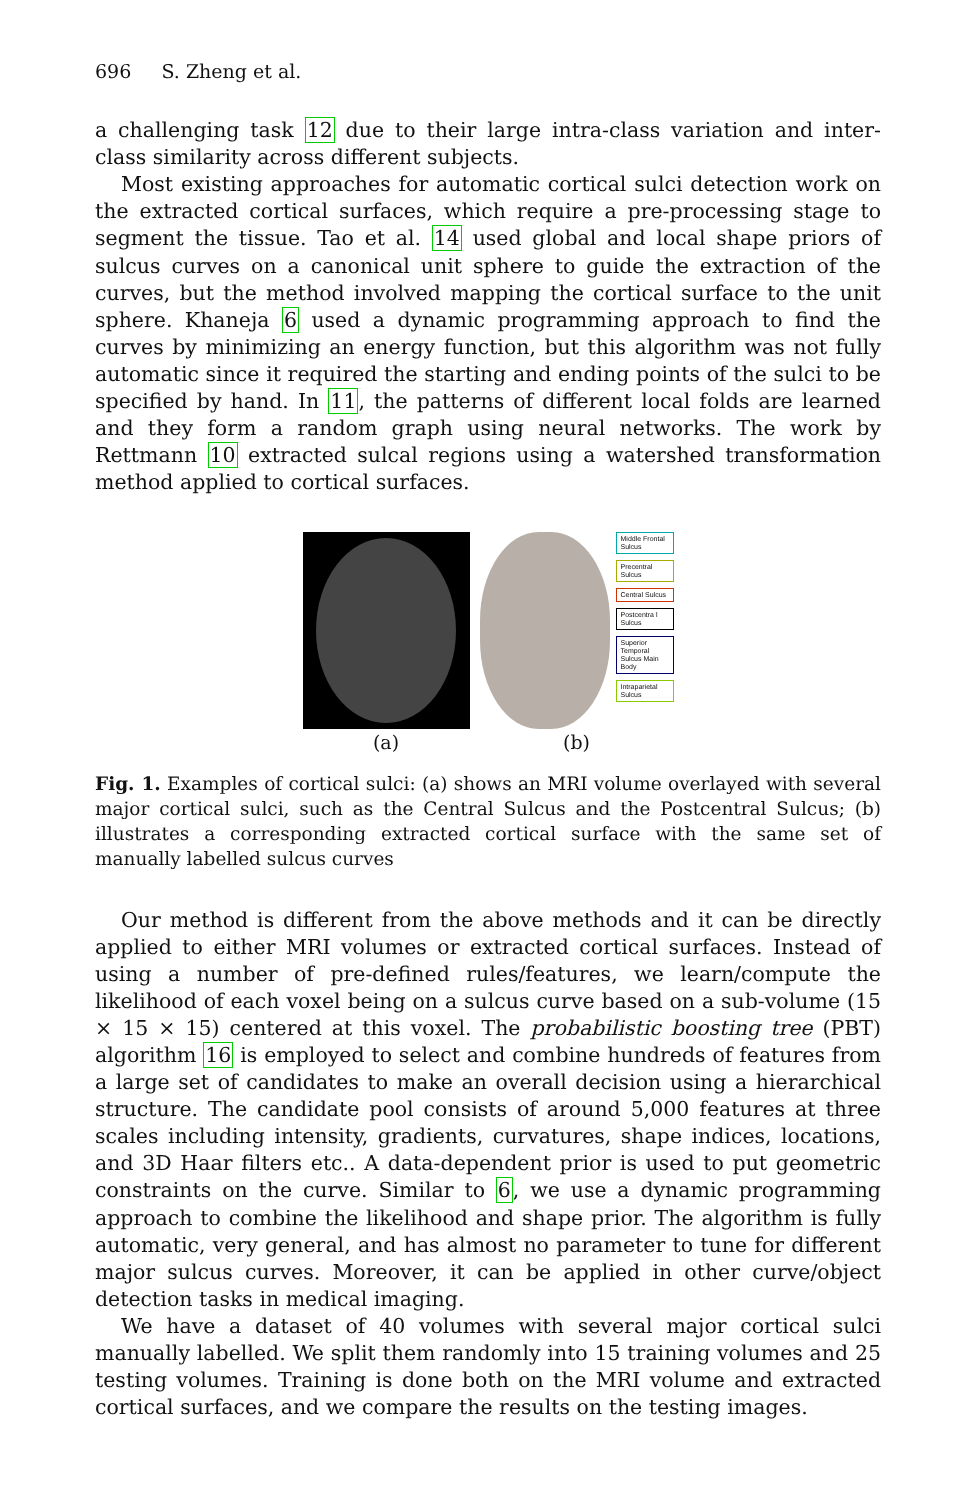696 S. Zheng et al.
a challenging task 12 due to their large intra-class variation and inter-class similarity across different subjects.
Most existing approaches for automatic cortical sulci detection work on the extracted cortical surfaces, which require a pre-processing stage to segment the tissue. Tao et al. 14 used global and local shape priors of sulcus curves on a canonical unit sphere to guide the extraction of the curves, but the method involved mapping the cortical surface to the unit sphere. Khaneja 6 used a dynamic programming approach to find the curves by minimizing an energy function, but this algorithm was not fully automatic since it required the starting and ending points of the sulci to be specified by hand. In 11, the patterns of different local folds are learned and they form a random graph using neural networks. The work by Rettmann 10 extracted sulcal regions using a watershed transformation method applied to cortical surfaces.
(a)
Middle Frontal Sulcus
Precentral Sulcus
Central Sulcus
Postcentra l Sulcus
Superior Temporal Sulcus Main Body
Intraparietal Sulcus
(b)
Fig. 1. Examples of cortical sulci: (a) shows an MRI volume overlayed with several major cortical sulci, such as the Central Sulcus and the Postcentral Sulcus; (b) illustrates a corresponding extracted cortical surface with the same set of manually labelled sulcus curves
Our method is different from the above methods and it can be directly applied to either MRI volumes or extracted cortical surfaces. Instead of using a number of pre-defined rules/features, we learn/compute the likelihood of each voxel being on a sulcus curve based on a sub-volume (15 × 15 × 15) centered at this voxel. The probabilistic boosting tree (PBT) algorithm 16 is employed to select and combine hundreds of features from a large set of candidates to make an overall decision using a hierarchical structure. The candidate pool consists of around 5,000 features at three scales including intensity, gradients, curvatures, shape indices, locations, and 3D Haar filters etc.. A data-dependent prior is used to put geometric constraints on the curve. Similar to 6, we use a dynamic programming approach to combine the likelihood and shape prior. The algorithm is fully automatic, very general, and has almost no parameter to tune for different major sulcus curves. Moreover, it can be applied in other curve/object detection tasks in medical imaging.
We have a dataset of 40 volumes with several major cortical sulci manually labelled. We split them randomly into 15 training volumes and 25 testing volumes. Training is done both on the MRI volume and extracted cortical surfaces, and we compare the results on the testing images.